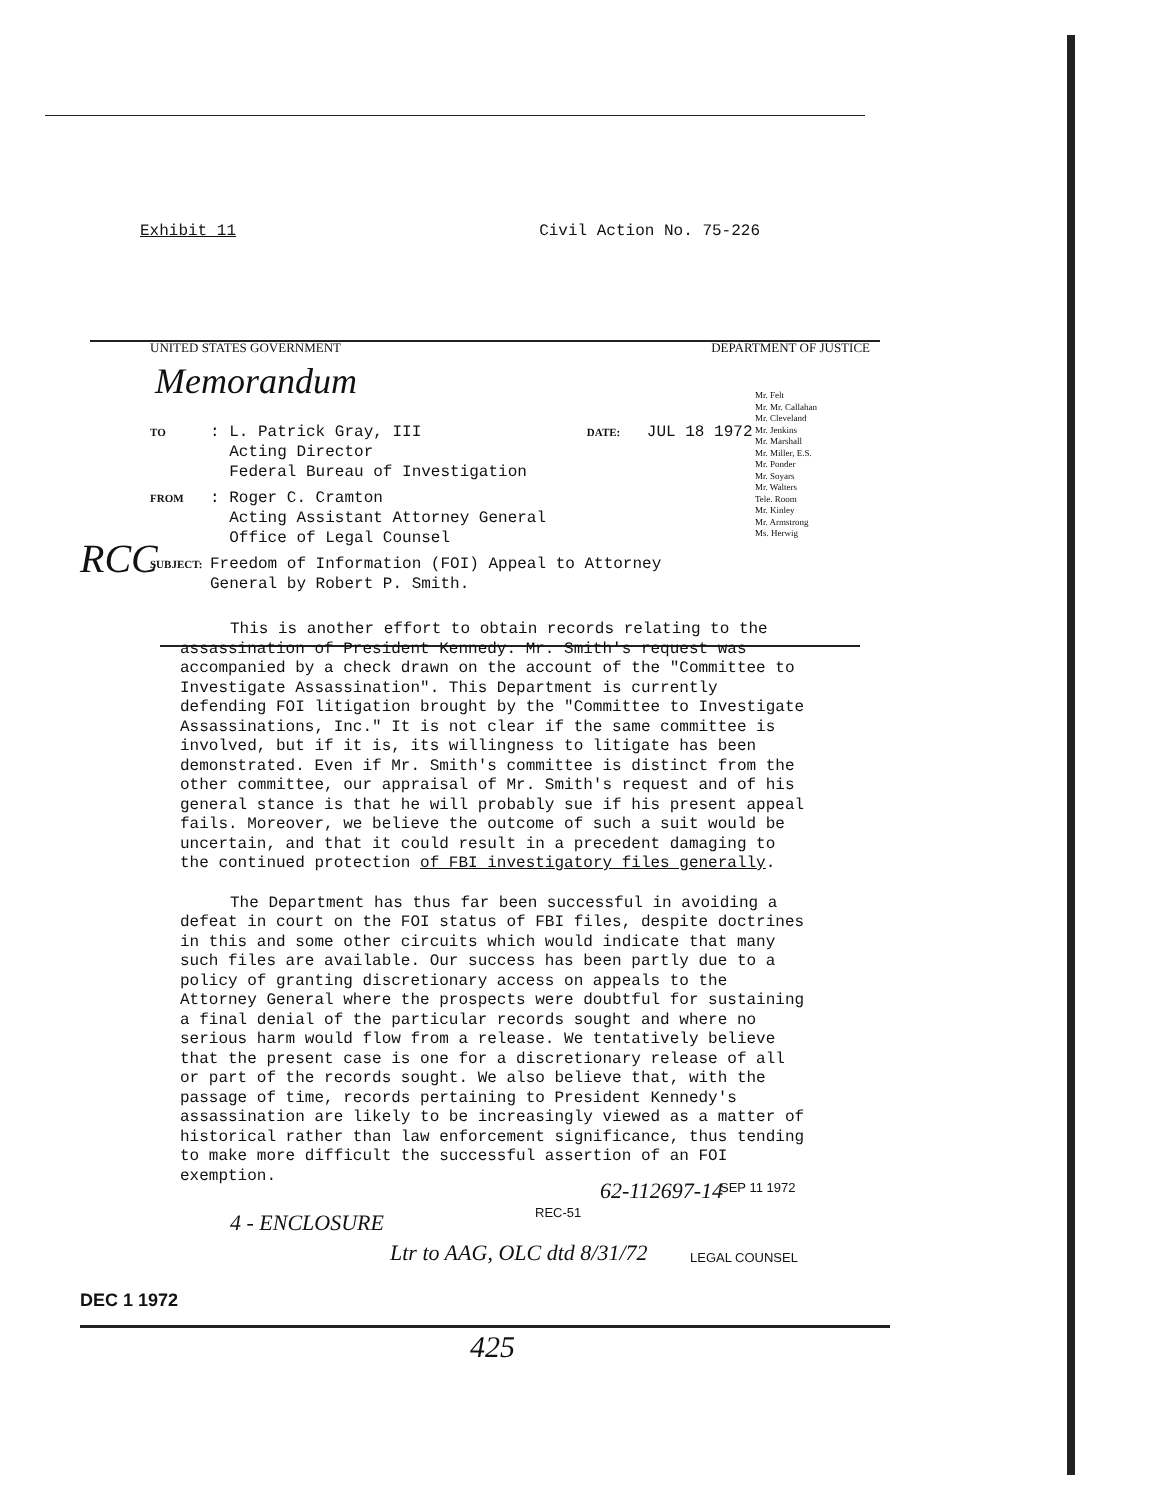Exhibit 11 Civil Action No. 75-226
UNITED STATES GOVERNMENT DEPARTMENT OF JUSTICE
Memorandum
TO
: L. Patrick Gray, III
Acting Director
Federal Bureau of Investigation
DATE:
JUL 18 1972
FROM
: Roger C. Cramton
Acting Assistant Attorney General
Office of Legal Counsel
SUBJECT:
Freedom of Information (FOI) Appeal to Attorney
General by Robert P. Smith.
This is another effort to obtain records relating to the assassination of President Kennedy. Mr. Smith's request was accompanied by a check drawn on the account of the "Committee to Investigate Assassination". This Department is currently defending FOI litigation brought by the "Committee to Investigate Assassinations, Inc." It is not clear if the same committee is involved, but if it is, its willingness to litigate has been demonstrated. Even if Mr. Smith's committee is distinct from the other committee, our appraisal of Mr. Smith's request and of his general stance is that he will probably sue if his present appeal fails. Moreover, we believe the outcome of such a suit would be uncertain, and that it could result in a precedent damaging to the continued protection of FBI investigatory files generally.
The Department has thus far been successful in avoiding a defeat in court on the FOI status of FBI files, despite doctrines in this and some other circuits which would indicate that many such files are available. Our success has been partly due to a policy of granting discretionary access on appeals to the Attorney General where the prospects were doubtful for sustaining a final denial of the particular records sought and where no serious harm would flow from a release. We tentatively believe that the present case is one for a discretionary release of all or part of the records sought. We also believe that, with the passage of time, records pertaining to President Kennedy's assassination are likely to be increasingly viewed as a matter of historical rather than law enforcement significance, thus tending to make more difficult the successful assertion of an FOI exemption.
Mr. Felt
Mr. Mr. Callahan
Mr. Cleveland
Mr. Jenkins
Mr. Marshall
Mr. Miller, E.S.
Mr. Ponder
Mr. Soyars
Mr. Walters
Tele. Room
Mr. Kinley
Mr. Armstrong
Ms. Herwig
RCC
62-112697-14 SEP 11 1972
REC-51
4 - ENCLOSURE
Ltr to AAG, OLC dtd 8/31/72 LEGAL COUNSEL
DEC 1 1972
425